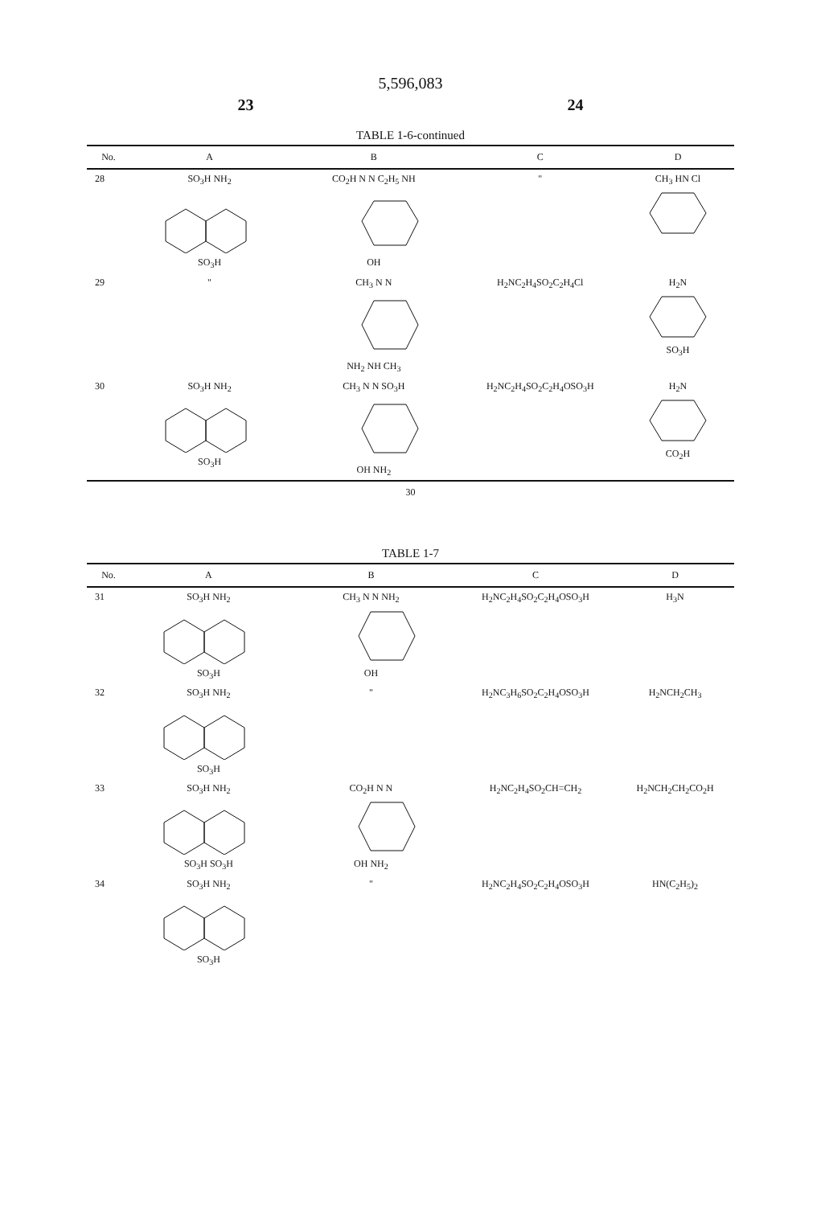5,596,083
23 24
TABLE 1-6-continued
| No. | A | B | C | D |
| --- | --- | --- | --- | --- |
| 28 | SO<sub>3</sub>H NH<sub>2</sub> SO<sub>3</sub>H | CO<sub>2</sub>H N N C<sub>2</sub>H<sub>5</sub> NH OH | " | CH<sub>3</sub> HN Cl |
| 29 | " | CH<sub>3</sub> N N NH<sub>2</sub> NH CH<sub>3</sub> | H<sub>2</sub>NC<sub>2</sub>H<sub>4</sub>SO<sub>2</sub>C<sub>2</sub>H<sub>4</sub>Cl | H<sub>2</sub>N SO<sub>3</sub>H |
| 30 | SO<sub>3</sub>H NH<sub>2</sub> SO<sub>3</sub>H | CH<sub>3</sub> N N SO<sub>3</sub>H OH NH<sub>2</sub> | H<sub>2</sub>NC<sub>2</sub>H<sub>4</sub>SO<sub>2</sub>C<sub>2</sub>H<sub>4</sub>OSO<sub>3</sub>H | H<sub>2</sub>N CO<sub>2</sub>H |
30
TABLE 1-7
| No. | A | B | C | D |
| --- | --- | --- | --- | --- |
| 31 | SO<sub>3</sub>H NH<sub>2</sub> SO<sub>3</sub>H | CH<sub>3</sub> N N NH<sub>2</sub> OH | H<sub>2</sub>NC<sub>2</sub>H<sub>4</sub>SO<sub>2</sub>C<sub>2</sub>H<sub>4</sub>OSO<sub>3</sub>H | H<sub>3</sub>N |
| 32 | SO<sub>3</sub>H NH<sub>2</sub> SO<sub>3</sub>H | " | H<sub>2</sub>NC<sub>3</sub>H<sub>6</sub>SO<sub>2</sub>C<sub>2</sub>H<sub>4</sub>OSO<sub>3</sub>H | H<sub>2</sub>NCH<sub>2</sub>CH<sub>3</sub> |
| 33 | SO<sub>3</sub>H NH<sub>2</sub> SO<sub>3</sub>H SO<sub>3</sub>H | CO<sub>2</sub>H N N OH NH<sub>2</sub> | H<sub>2</sub>NC<sub>2</sub>H<sub>4</sub>SO<sub>2</sub>CH=CH<sub>2</sub> | H<sub>2</sub>NCH<sub>2</sub>CH<sub>2</sub>CO<sub>2</sub>H |
| 34 | SO<sub>3</sub>H NH<sub>2</sub> SO<sub>3</sub>H | " | H<sub>2</sub>NC<sub>2</sub>H<sub>4</sub>SO<sub>2</sub>C<sub>2</sub>H<sub>4</sub>OSO<sub>3</sub>H | HN(C<sub>2</sub>H<sub>5</sub>)<sub>2</sub> |